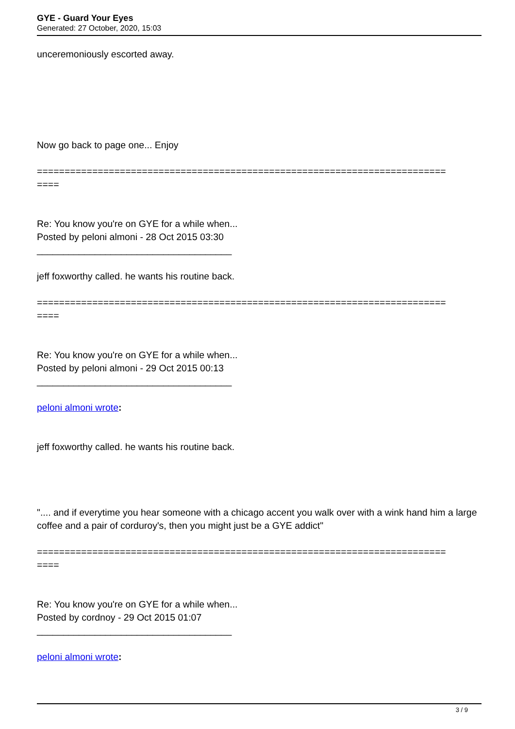GYE - Guard Your Eyes
Generated: 27 October, 2020, 15:03
unceremoniously escorted away.
Now go back to page one... Enjoy
==========================================================================
====
Re: You know you're on GYE for a while when...
Posted by peloni almoni - 28 Oct 2015 03:30
_____________________________________
jeff foxworthy called. he wants his routine back.
==========================================================================
====
Re: You know you're on GYE for a while when...
Posted by peloni almoni - 29 Oct 2015 00:13
_____________________________________
peloni almoni wrote:
jeff foxworthy called. he wants his routine back.
".... and if everytime you hear someone with a chicago accent you walk over with a wink hand him a large coffee and a pair of corduroy's, then you might just be a GYE addict"
==========================================================================
====
Re: You know you're on GYE for a while when...
Posted by cordnoy - 29 Oct 2015 01:07
_____________________________________
peloni almoni wrote:
3 / 9